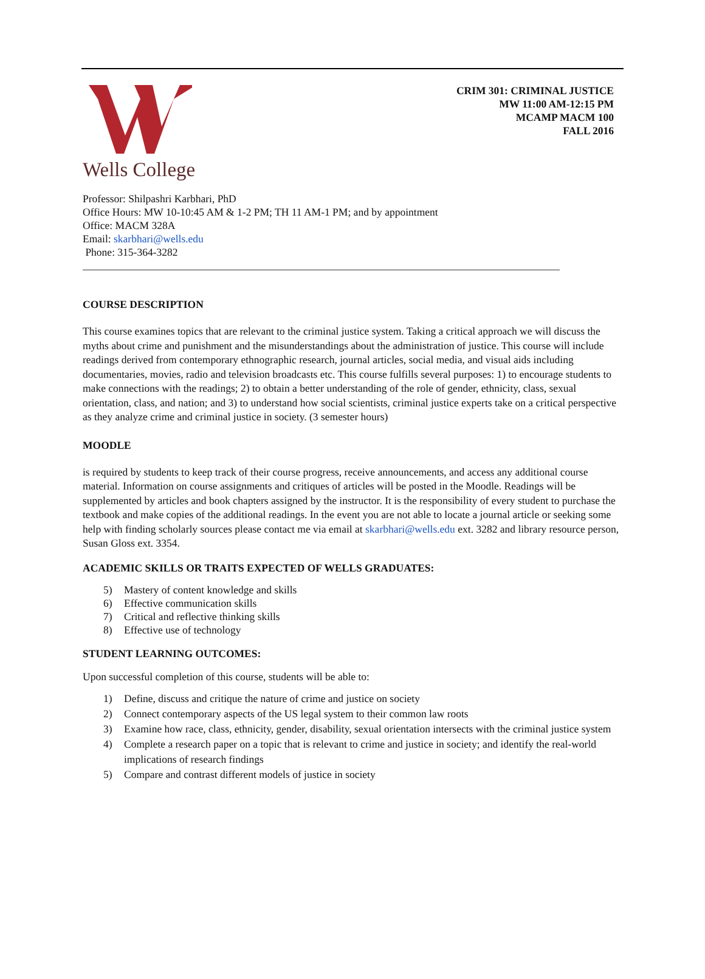Wells College
CRIM 301: CRIMINAL JUSTICE
MW 11:00 AM-12:15 PM
MCAMP MACM 100
FALL 2016
Professor: Shilpashri Karbhari, PhD
Office Hours: MW 10-10:45 AM & 1-2 PM; TH 11 AM-1 PM; and by appointment
Office: MACM 328A
Email: skarbhari@wells.edu
Phone: 315-364-3282
COURSE DESCRIPTION
This course examines topics that are relevant to the criminal justice system. Taking a critical approach we will discuss the myths about crime and punishment and the misunderstandings about the administration of justice. This course will include readings derived from contemporary ethnographic research, journal articles, social media, and visual aids including documentaries, movies, radio and television broadcasts etc. This course fulfills several purposes: 1) to encourage students to make connections with the readings; 2) to obtain a better understanding of the role of gender, ethnicity, class, sexual orientation, class, and nation; and 3) to understand how social scientists, criminal justice experts take on a critical perspective as they analyze crime and criminal justice in society. (3 semester hours)
MOODLE
is required by students to keep track of their course progress, receive announcements, and access any additional course material. Information on course assignments and critiques of articles will be posted in the Moodle. Readings will be supplemented by articles and book chapters assigned by the instructor. It is the responsibility of every student to purchase the textbook and make copies of the additional readings. In the event you are not able to locate a journal article or seeking some help with finding scholarly sources please contact me via email at skarbhari@wells.edu ext. 3282 and library resource person, Susan Gloss ext. 3354.
ACADEMIC SKILLS OR TRAITS EXPECTED OF WELLS GRADUATES:
5) Mastery of content knowledge and skills
6) Effective communication skills
7) Critical and reflective thinking skills
8) Effective use of technology
STUDENT LEARNING OUTCOMES:
Upon successful completion of this course, students will be able to:
1) Define, discuss and critique the nature of crime and justice on society
2) Connect contemporary aspects of the US legal system to their common law roots
3) Examine how race, class, ethnicity, gender, disability, sexual orientation intersects with the criminal justice system
4) Complete a research paper on a topic that is relevant to crime and justice in society; and identify the real-world implications of research findings
5) Compare and contrast different models of justice in society